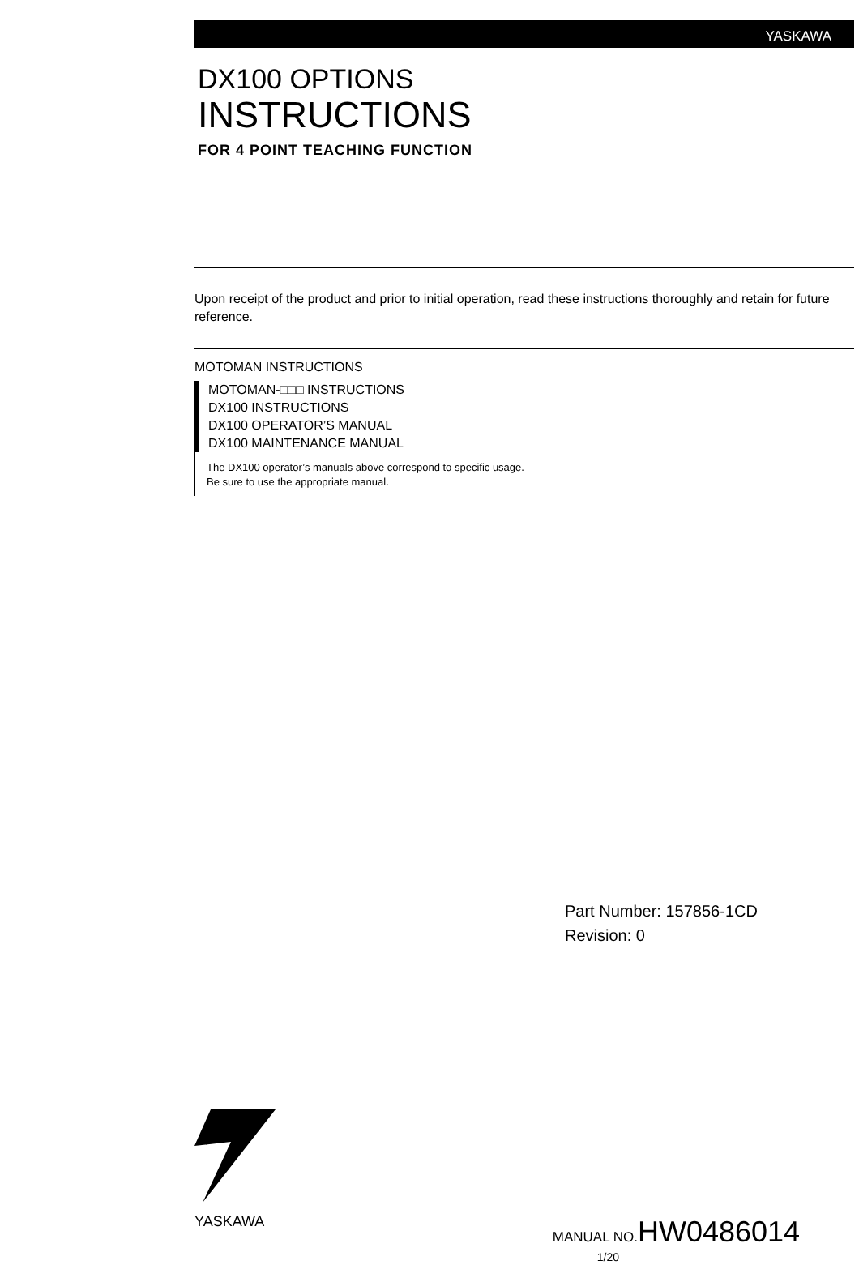YASKAWA
DX100 OPTIONS
INSTRUCTIONS
FOR 4 POINT TEACHING FUNCTION
Upon receipt of the product and prior to initial operation, read these instructions thoroughly and retain for future reference.
MOTOMAN INSTRUCTIONS
MOTOMAN-□□□ INSTRUCTIONS
DX100 INSTRUCTIONS
DX100 OPERATOR’S MANUAL
DX100 MAINTENANCE MANUAL
The DX100 operator’s manuals above correspond to specific usage.
Be sure to use the appropriate manual.
Part Number: 157856-1CD
Revision: 0
YASKAWA MANUAL NO.
HW0486014
1/20